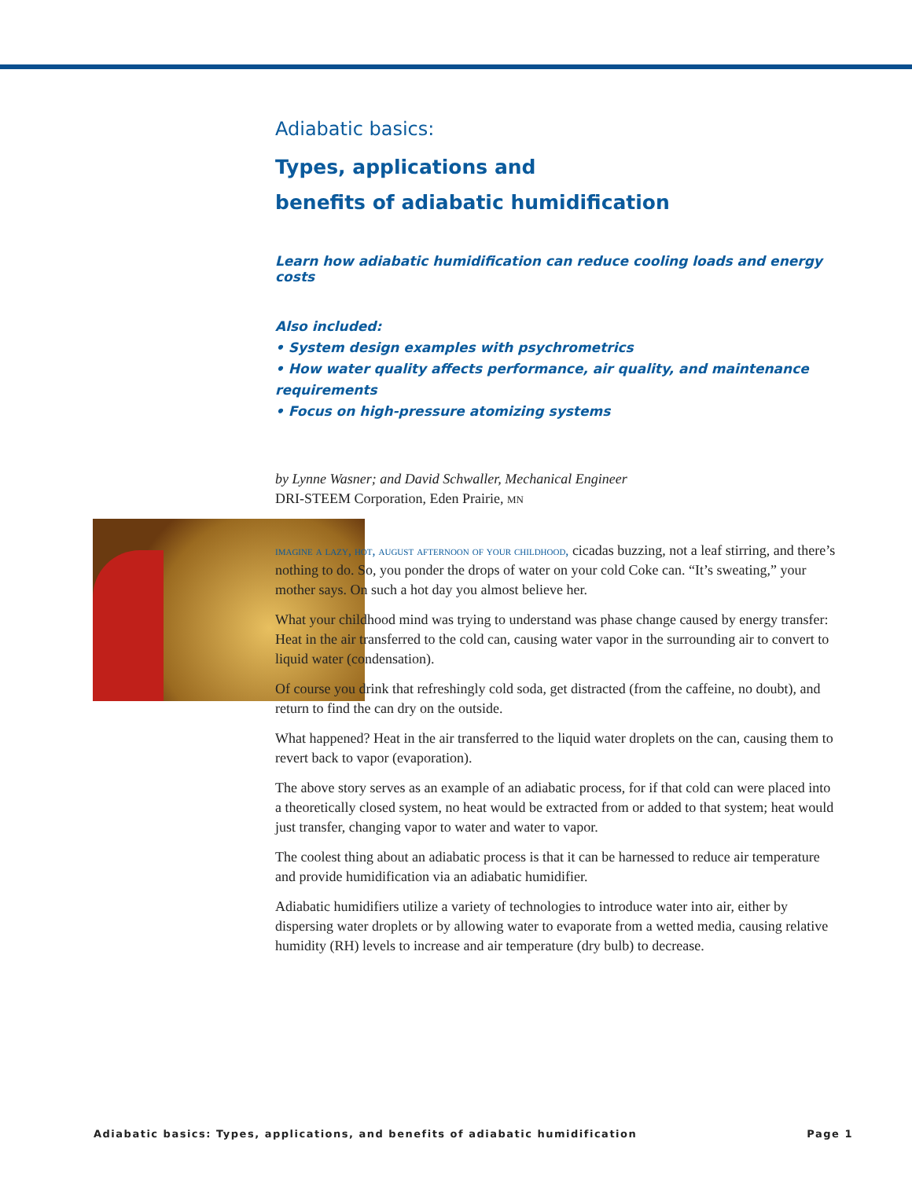Adiabatic basics:
Types, applications and
benefits of adiabatic humidification
Learn how adiabatic humidification can reduce cooling loads and energy costs
Also included:
• System design examples with psychrometrics
• How water quality affects performance, air quality, and maintenance requirements
• Focus on high-pressure atomizing systems
by Lynne Wasner; and David Schwaller, Mechanical Engineer
DRI-STEEM Corporation, Eden Prairie, mn
imagine a lazy, hot, august afternoon of your childhood, cicadas buzzing, not a leaf stirring, and there’s nothing to do. So, you ponder the drops of water on your cold Coke can. “It’s sweating,” your mother says. On such a hot day you almost believe her.
What your childhood mind was trying to understand was phase change caused by energy transfer: Heat in the air transferred to the cold can, causing water vapor in the surrounding air to convert to liquid water (condensation).
Of course you drink that refreshingly cold soda, get distracted (from the caffeine, no doubt), and return to find the can dry on the outside.
What happened? Heat in the air transferred to the liquid water droplets on the can, causing them to revert back to vapor (evaporation).
The above story serves as an example of an adiabatic process, for if that cold can were placed into a theoretically closed system, no heat would be extracted from or added to that system; heat would just transfer, changing vapor to water and water to vapor.
The coolest thing about an adiabatic process is that it can be harnessed to reduce air temperature and provide humidification via an adiabatic humidifier.
Adiabatic humidifiers utilize a variety of technologies to introduce water into air, either by dispersing water droplets or by allowing water to evaporate from a wetted media, causing relative humidity (RH) levels to increase and air temperature (dry bulb) to decrease.
Adiabatic basics: Types, applications, and benefits of adiabatic humidification Page 1